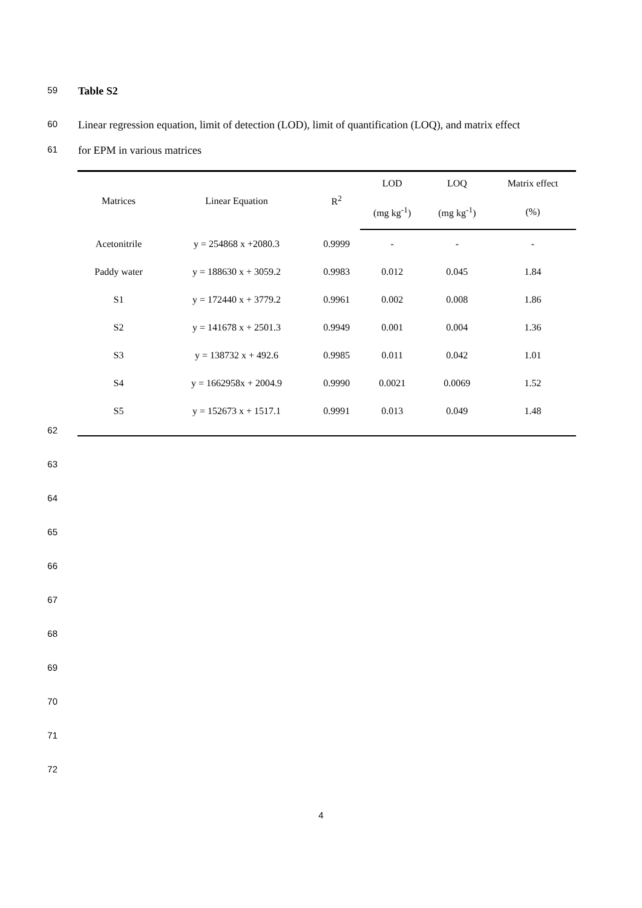59 Table S2
60 Linear regression equation, limit of detection (LOD), limit of quantification (LOQ), and matrix effect
61 for EPM in various matrices
| Matrices | Linear Equation | R<sup>2</sup> | LOD | LOQ | Matrix effect |
| --- | --- | --- | --- | --- | --- |
| | | | (mg kg<sup>-1</sup>) | (mg kg<sup>-1</sup>) | (%) |
| Acetonitrile | y = 254868 x +2080.3 | 0.9999 | - | - | - |
| Paddy water | y = 188630 x + 3059.2 | 0.9983 | 0.012 | 0.045 | 1.84 |
| S1 | y = 172440 x + 3779.2 | 0.9961 | 0.002 | 0.008 | 1.86 |
| S2 | y = 141678 x + 2501.3 | 0.9949 | 0.001 | 0.004 | 1.36 |
| S3 | y = 138732 x + 492.6 | 0.9985 | 0.011 | 0.042 | 1.01 |
| S4 | y = 1662958x + 2004.9 | 0.9990 | 0.0021 | 0.0069 | 1.52 |
| S5 | y = 152673 x + 1517.1 | 0.9991 | 0.013 | 0.049 | 1.48 |
62
63
64
65
66
67
68
69
70
71
72
4